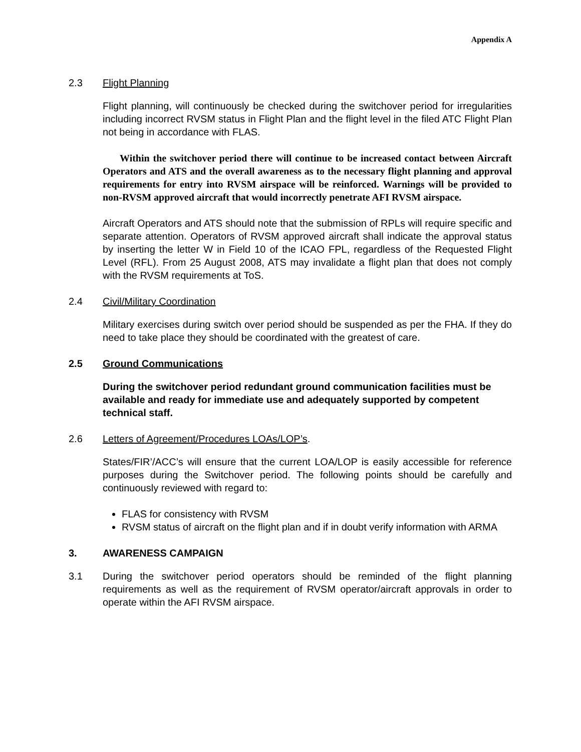Appendix A
2.3 Flight Planning
Flight planning, will continuously be checked during the switchover period for irregularities including incorrect RVSM status in Flight Plan and the flight level in the filed ATC Flight Plan not being in accordance with FLAS.
Within the switchover period there will continue to be increased contact between Aircraft Operators and ATS and the overall awareness as to the necessary flight planning and approval requirements for entry into RVSM airspace will be reinforced. Warnings will be provided to non-RVSM approved aircraft that would incorrectly penetrate AFI RVSM airspace.
Aircraft Operators and ATS should note that the submission of RPLs will require specific and separate attention. Operators of RVSM approved aircraft shall indicate the approval status by inserting the letter W in Field 10 of the ICAO FPL, regardless of the Requested Flight Level (RFL). From 25 August 2008, ATS may invalidate a flight plan that does not comply with the RVSM requirements at ToS.
2.4 Civil/Military Coordination
Military exercises during switch over period should be suspended as per the FHA. If they do need to take place they should be coordinated with the greatest of care.
2.5 Ground Communications
During the switchover period redundant ground communication facilities must be available and ready for immediate use and adequately supported by competent technical staff.
2.6 Letters of Agreement/Procedures LOAs/LOP’s.
States/FIR’/ACC’s will ensure that the current LOA/LOP is easily accessible for reference purposes during the Switchover period. The following points should be carefully and continuously reviewed with regard to:
FLAS for consistency with RVSM
RVSM status of aircraft on the flight plan and if in doubt verify information with ARMA
3. AWARENESS CAMPAIGN
3.1 During the switchover period operators should be reminded of the flight planning requirements as well as the requirement of RVSM operator/aircraft approvals in order to operate within the AFI RVSM airspace.